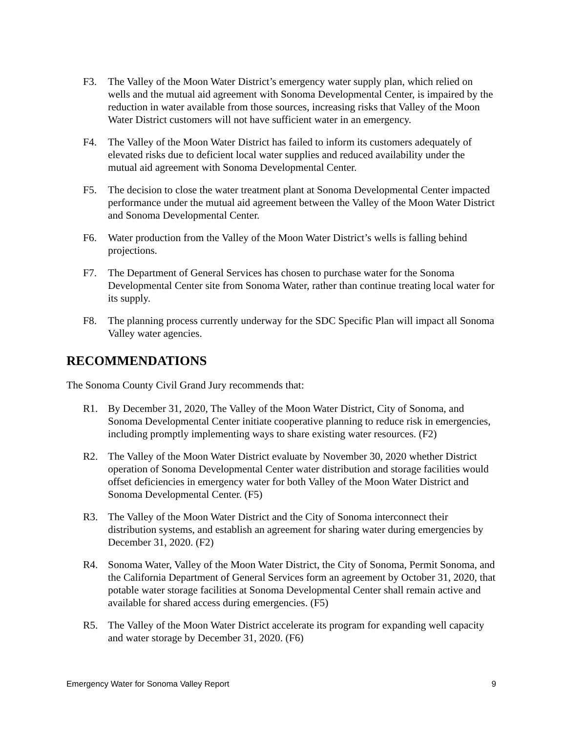F3. The Valley of the Moon Water District’s emergency water supply plan, which relied on wells and the mutual aid agreement with Sonoma Developmental Center, is impaired by the reduction in water available from those sources, increasing risks that Valley of the Moon Water District customers will not have sufficient water in an emergency.
F4. The Valley of the Moon Water District has failed to inform its customers adequately of elevated risks due to deficient local water supplies and reduced availability under the mutual aid agreement with Sonoma Developmental Center.
F5. The decision to close the water treatment plant at Sonoma Developmental Center impacted performance under the mutual aid agreement between the Valley of the Moon Water District and Sonoma Developmental Center.
F6. Water production from the Valley of the Moon Water District’s wells is falling behind projections.
F7. The Department of General Services has chosen to purchase water for the Sonoma Developmental Center site from Sonoma Water, rather than continue treating local water for its supply.
F8. The planning process currently underway for the SDC Specific Plan will impact all Sonoma Valley water agencies.
RECOMMENDATIONS
The Sonoma County Civil Grand Jury recommends that:
R1. By December 31, 2020, The Valley of the Moon Water District, City of Sonoma, and Sonoma Developmental Center initiate cooperative planning to reduce risk in emergencies, including promptly implementing ways to share existing water resources. (F2)
R2. The Valley of the Moon Water District evaluate by November 30, 2020 whether District operation of Sonoma Developmental Center water distribution and storage facilities would offset deficiencies in emergency water for both Valley of the Moon Water District and Sonoma Developmental Center. (F5)
R3. The Valley of the Moon Water District and the City of Sonoma interconnect their distribution systems, and establish an agreement for sharing water during emergencies by December 31, 2020. (F2)
R4. Sonoma Water, Valley of the Moon Water District, the City of Sonoma, Permit Sonoma, and the California Department of General Services form an agreement by October 31, 2020, that potable water storage facilities at Sonoma Developmental Center shall remain active and available for shared access during emergencies. (F5)
R5. The Valley of the Moon Water District accelerate its program for expanding well capacity and water storage by December 31, 2020. (F6)
Emergency Water for Sonoma Valley Report 9